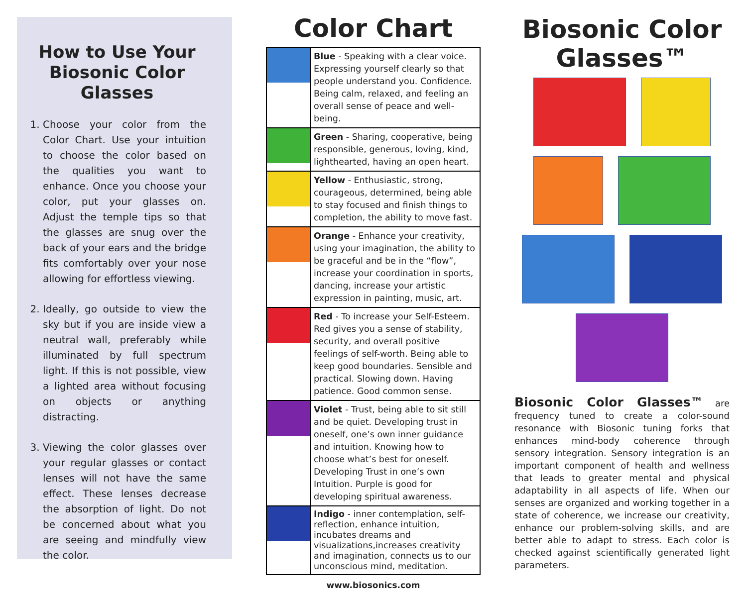How to Use Your Biosonic Color Glasses
1. Choose your color from the Color Chart. Use your intuition to choose the color based on the qualities you want to enhance. Once you choose your color, put your glasses on. Adjust the temple tips so that the glasses are snug over the back of your ears and the bridge fits comfortably over your nose allowing for effortless viewing.
2. Ideally, go outside to view the sky but if you are inside view a neutral wall, preferably while illuminated by full spectrum light. If this is not possible, view a lighted area without focusing on objects or anything distracting.
3. Viewing the color glasses over your regular glasses or contact lenses will not have the same effect. These lenses decrease the absorption of light. Do not be concerned about what you are seeing and mindfully view the color.
Color Chart
| | Blue - Speaking with a clear voice. Expressing yourself clearly so that people understand you. Confidence. Being calm, relaxed, and feeling an overall sense of peace and well-being. |
| | Green - Sharing, cooperative, being responsible, generous, loving, kind, lighthearted, having an open heart. |
| | Yellow - Enthusiastic, strong, courageous, determined, being able to stay focused and finish things to completion, the ability to move fast. |
| | Orange - Enhance your creativity, using your imagination, the ability to be graceful and be in the “flow”, increase your coordination in sports, dancing, increase your artistic expression in painting, music, art. |
| | Red - To increase your Self-Esteem. Red gives you a sense of stability, security, and overall positive feelings of self-worth. Being able to keep good boundaries. Sensible and practical. Slowing down. Having patience. Good common sense. |
| | Violet - Trust, being able to sit still and be quiet. Developing trust in oneself, one’s own inner guidance and intuition. Knowing how to choose what’s best for oneself. Developing Trust in one’s own Intuition. Purple is good for developing spiritual awareness. |
| | Indigo - inner contemplation, self-reflection, enhance intuition, incubates dreams and visualizations,increases creativity and imagination, connects us to our unconscious mind, meditation. |
www.biosonics.com
Biosonic Color Glasses™
Biosonic Color Glasses™ are frequency tuned to create a color-sound resonance with Biosonic tuning forks that enhances mind-body coherence through sensory integration. Sensory integration is an important component of health and wellness that leads to greater mental and physical adaptability in all aspects of life. When our senses are organized and working together in a state of coherence, we increase our creativity, enhance our problem-solving skills, and are better able to adapt to stress. Each color is checked against scientifically generated light parameters.